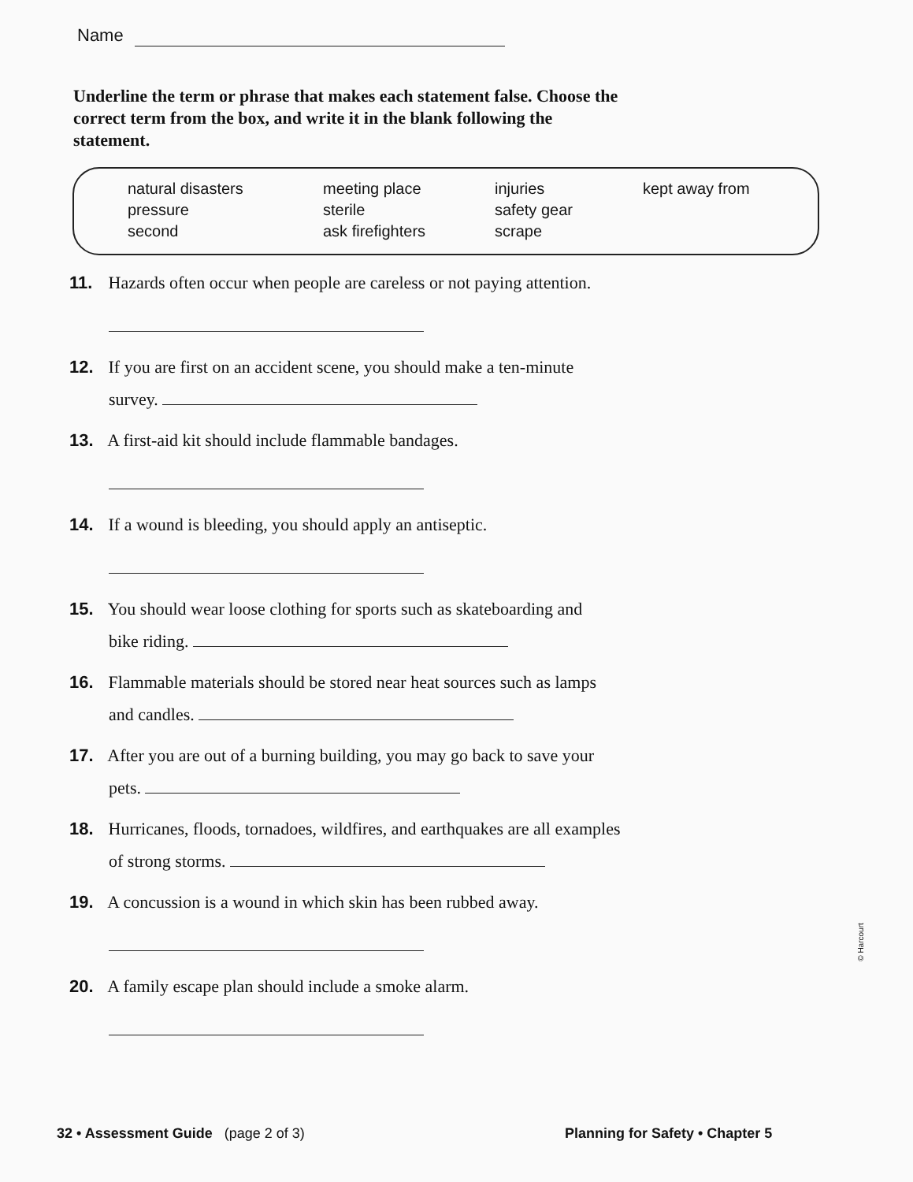Name
Underline the term or phrase that makes each statement false. Choose the correct term from the box, and write it in the blank following the statement.
natural disasters
pressure
second
meeting place
sterile
ask firefighters
injuries
safety gear
scrape
kept away from
11. Hazards often occur when people are careless or not paying attention.
12. If you are first on an accident scene, you should make a ten-minute
survey.
13. A first-aid kit should include flammable bandages.
14. If a wound is bleeding, you should apply an antiseptic.
15. You should wear loose clothing for sports such as skateboarding and
bike riding.
16. Flammable materials should be stored near heat sources such as lamps
and candles.
17. After you are out of a burning building, you may go back to save your
pets.
18. Hurricanes, floods, tornadoes, wildfires, and earthquakes are all examples
of strong storms.
19. A concussion is a wound in which skin has been rubbed away.
20. A family escape plan should include a smoke alarm.
32 • Assessment Guide (page 2 of 3)
Planning for Safety • Chapter 5
© Harcourt